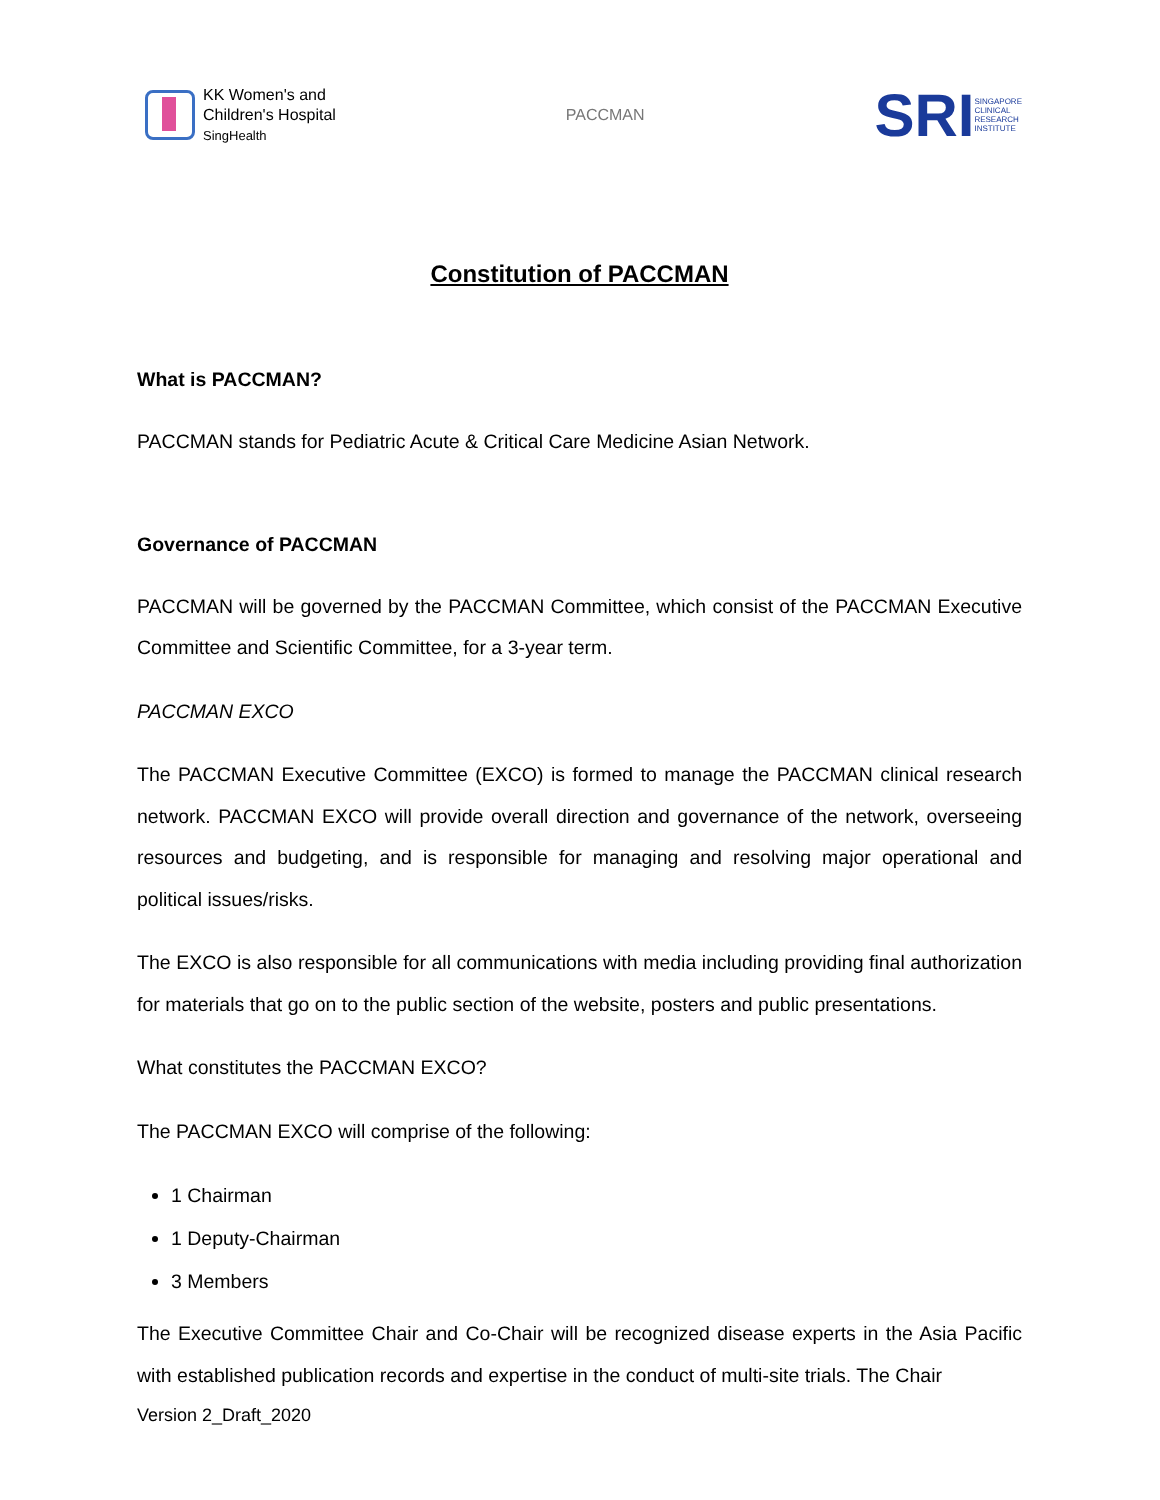KK Women's and
Children's Hospital
SingHealth
PACCMAN
SRI
SINGAPORE
CLINICAL
RESEARCH
INSTITUTE
Constitution of PACCMAN
What is PACCMAN?
PACCMAN stands for Pediatric Acute & Critical Care Medicine Asian Network.
Governance of PACCMAN
PACCMAN will be governed by the PACCMAN Committee, which consist of the PACCMAN Executive Committee and Scientific Committee, for a 3-year term.
PACCMAN EXCO
The PACCMAN Executive Committee (EXCO) is formed to manage the PACCMAN clinical research network. PACCMAN EXCO will provide overall direction and governance of the network, overseeing resources and budgeting, and is responsible for managing and resolving major operational and political issues/risks.
The EXCO is also responsible for all communications with media including providing final authorization for materials that go on to the public section of the website, posters and public presentations.
What constitutes the PACCMAN EXCO?
The PACCMAN EXCO will comprise of the following:
1 Chairman
1 Deputy-Chairman
3 Members
The Executive Committee Chair and Co-Chair will be recognized disease experts in the Asia Pacific with established publication records and expertise in the conduct of multi-site trials. The Chair
Version 2_Draft_2020